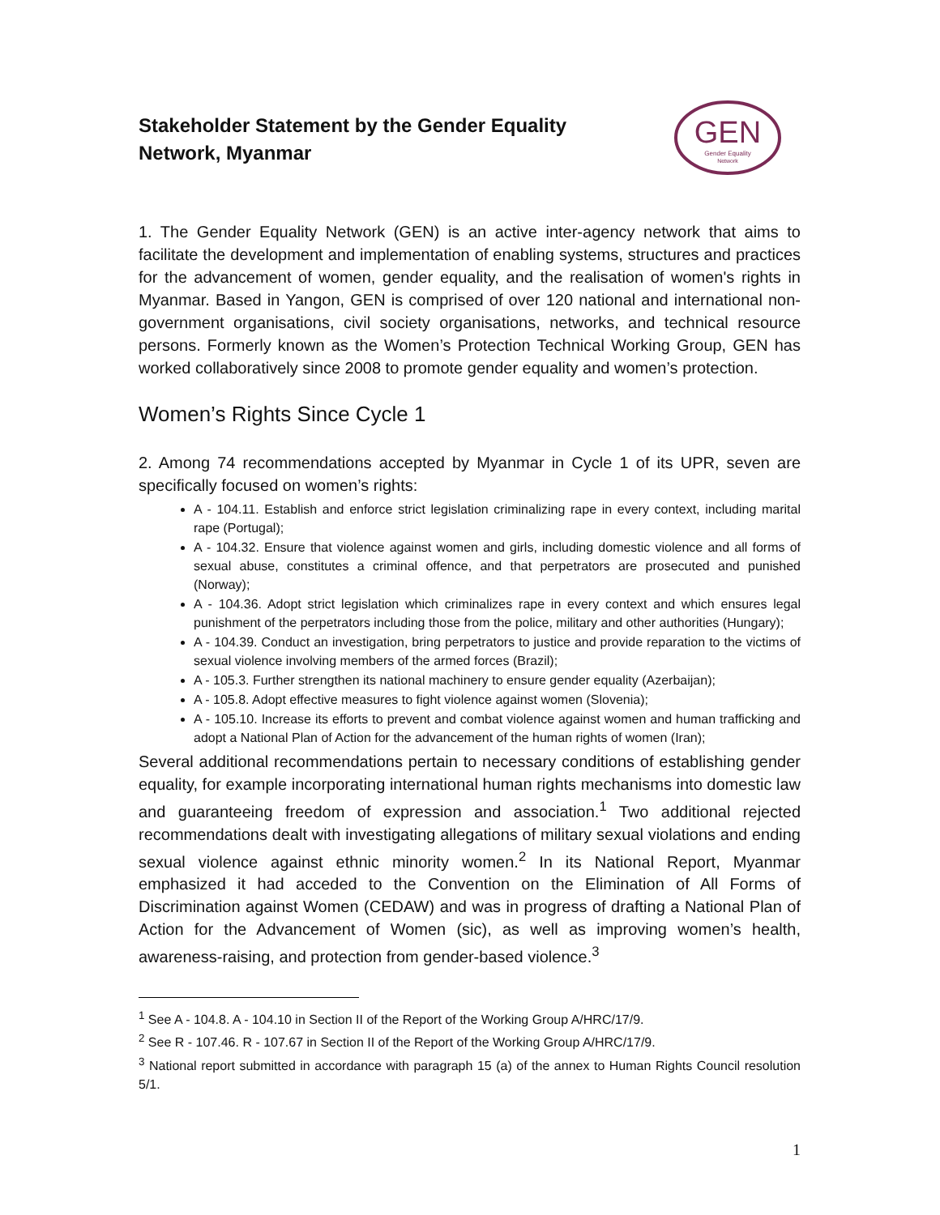Stakeholder Statement by the Gender Equality
Network, Myanmar
GEN
Gender Equality
Network
1. The Gender Equality Network (GEN) is an active inter-agency network that aims to facilitate the development and implementation of enabling systems, structures and practices for the advancement of women, gender equality, and the realisation of women's rights in Myanmar. Based in Yangon, GEN is comprised of over 120 national and international non-government organisations, civil society organisations, networks, and technical resource persons. Formerly known as the Women’s Protection Technical Working Group, GEN has worked collaboratively since 2008 to promote gender equality and women’s protection.
Women’s Rights Since Cycle 1
2. Among 74 recommendations accepted by Myanmar in Cycle 1 of its UPR, seven are specifically focused on women’s rights:
A - 104.11. Establish and enforce strict legislation criminalizing rape in every context, including marital rape (Portugal);
A - 104.32. Ensure that violence against women and girls, including domestic violence and all forms of sexual abuse, constitutes a criminal offence, and that perpetrators are prosecuted and punished (Norway);
A - 104.36. Adopt strict legislation which criminalizes rape in every context and which ensures legal punishment of the perpetrators including those from the police, military and other authorities (Hungary);
A - 104.39. Conduct an investigation, bring perpetrators to justice and provide reparation to the victims of sexual violence involving members of the armed forces (Brazil);
A - 105.3. Further strengthen its national machinery to ensure gender equality (Azerbaijan);
A - 105.8. Adopt effective measures to fight violence against women (Slovenia);
A - 105.10. Increase its efforts to prevent and combat violence against women and human trafficking and adopt a National Plan of Action for the advancement of the human rights of women (Iran);
Several additional recommendations pertain to necessary conditions of establishing gender equality, for example incorporating international human rights mechanisms into domestic law and guaranteeing freedom of expression and association.<sup>1</sup> Two additional rejected recommendations dealt with investigating allegations of military sexual violations and ending sexual violence against ethnic minority women.<sup>2</sup> In its National Report, Myanmar emphasized it had acceded to the Convention on the Elimination of All Forms of Discrimination against Women (CEDAW) and was in progress of drafting a National Plan of Action for the Advancement of Women (sic), as well as improving women’s health, awareness-raising, and protection from gender-based violence.<sup>3</sup>
<sup>1</sup> See A - 104.8. A - 104.10 in Section II of the Report of the Working Group A/HRC/17/9.
<sup>2</sup> See R - 107.46. R - 107.67 in Section II of the Report of the Working Group A/HRC/17/9.
<sup>3</sup> National report submitted in accordance with paragraph 15 (a) of the annex to Human Rights Council resolution 5/1.
1